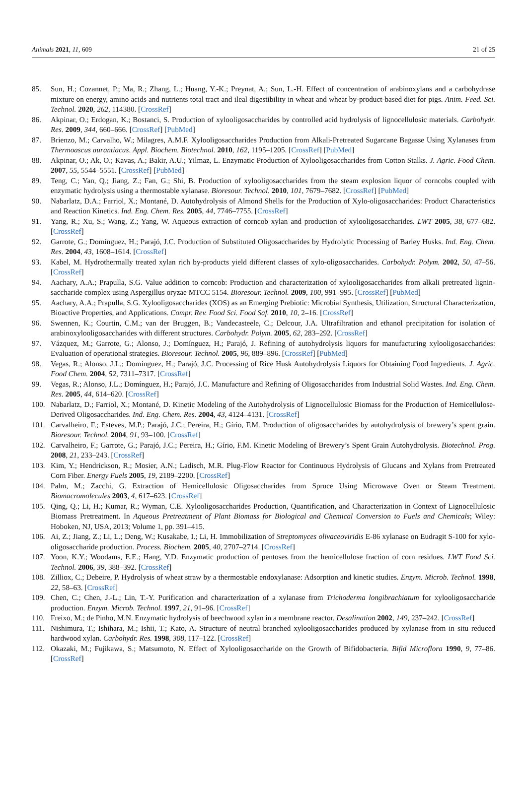Animals 2021, 11, 609 21 of 25
85. Sun, H.; Cozannet, P.; Ma, R.; Zhang, L.; Huang, Y.-K.; Preynat, A.; Sun, L.-H. Effect of concentration of arabinoxylans and a carbohydrase mixture on energy, amino acids and nutrients total tract and ileal digestibility in wheat and wheat by-product-based diet for pigs. Anim. Feed. Sci. Technol. 2020, 262, 114380. [CrossRef]
86. Akpinar, O.; Erdogan, K.; Bostanci, S. Production of xylooligosaccharides by controlled acid hydrolysis of lignocellulosic materials. Carbohydr. Res. 2009, 344, 660–666. [CrossRef] [PubMed]
87. Brienzo, M.; Carvalho, W.; Milagres, A.M.F. Xylooligosaccharides Production from Alkali-Pretreated Sugarcane Bagasse Using Xylanases from Thermoascus aurantiacus. Appl. Biochem. Biotechnol. 2010, 162, 1195–1205. [CrossRef] [PubMed]
88. Akpinar, O.; Ak, O.; Kavas, A.; Bakir, A.U.; Yilmaz, L. Enzymatic Production of Xylooligosaccharides from Cotton Stalks. J. Agric. Food Chem. 2007, 55, 5544–5551. [CrossRef] [PubMed]
89. Teng, C.; Yan, Q.; Jiang, Z.; Fan, G.; Shi, B. Production of xylooligosaccharides from the steam explosion liquor of corncobs coupled with enzymatic hydrolysis using a thermostable xylanase. Bioresour. Technol. 2010, 101, 7679–7682. [CrossRef] [PubMed]
90. Nabarlatz, D.A.; Farriol, X.; Montané, D. Autohydrolysis of Almond Shells for the Production of Xylo-oligosaccharides: Product Characteristics and Reaction Kinetics. Ind. Eng. Chem. Res. 2005, 44, 7746–7755. [CrossRef]
91. Yang, R.; Xu, S.; Wang, Z.; Yang, W. Aqueous extraction of corncob xylan and production of xylooligosaccharides. LWT 2005, 38, 677–682. [CrossRef]
92. Garrote, G.; Domínguez, H.; Parajó, J.C. Production of Substituted Oligosaccharides by Hydrolytic Processing of Barley Husks. Ind. Eng. Chem. Res. 2004, 43, 1608–1614. [CrossRef]
93. Kabel, M. Hydrothermally treated xylan rich by-products yield different classes of xylo-oligosaccharides. Carbohydr. Polym. 2002, 50, 47–56. [CrossRef]
94. Aachary, A.A.; Prapulla, S.G. Value addition to corncob: Production and characterization of xylooligosaccharides from alkali pretreated lignin-saccharide complex using Aspergillus oryzae MTCC 5154. Bioresour. Technol. 2009, 100, 991–995. [CrossRef] [PubMed]
95. Aachary, A.A.; Prapulla, S.G. Xylooligosaccharides (XOS) as an Emerging Prebiotic: Microbial Synthesis, Utilization, Structural Characterization, Bioactive Properties, and Applications. Compr. Rev. Food Sci. Food Saf. 2010, 10, 2–16. [CrossRef]
96. Swennen, K.; Courtin, C.M.; van der Bruggen, B.; Vandecasteele, C.; Delcour, J.A. Ultrafiltration and ethanol precipitation for isolation of arabinoxylooligosaccharides with different structures. Carbohydr. Polym. 2005, 62, 283–292. [CrossRef]
97. Vázquez, M.; Garrote, G.; Alonso, J.; Domínguez, H.; Parajó, J. Refining of autohydrolysis liquors for manufacturing xylooligosaccharides: Evaluation of operational strategies. Bioresour. Technol. 2005, 96, 889–896. [CrossRef] [PubMed]
98. Vegas, R.; Alonso, J.L.; Domínguez, H.; Parajó, J.C. Processing of Rice Husk Autohydrolysis Liquors for Obtaining Food Ingredients. J. Agric. Food Chem. 2004, 52, 7311–7317. [CrossRef]
99. Vegas, R.; Alonso, J.L.; Domínguez, H.; Parajó, J.C. Manufacture and Refining of Oligosaccharides from Industrial Solid Wastes. Ind. Eng. Chem. Res. 2005, 44, 614–620. [CrossRef]
100. Nabarlatz, D.; Farriol, X.; Montané, D. Kinetic Modeling of the Autohydrolysis of Lignocellulosic Biomass for the Production of Hemicellulose-Derived Oligosaccharides. Ind. Eng. Chem. Res. 2004, 43, 4124–4131. [CrossRef]
101. Carvalheiro, F.; Esteves, M.P.; Parajó, J.C.; Pereira, H.; Gírio, F.M. Production of oligosaccharides by autohydrolysis of brewery’s spent grain. Bioresour. Technol. 2004, 91, 93–100. [CrossRef]
102. Carvalheiro, F.; Garrote, G.; Parajó, J.C.; Pereira, H.; Gírio, F.M. Kinetic Modeling of Brewery’s Spent Grain Autohydrolysis. Biotechnol. Prog. 2008, 21, 233–243. [CrossRef]
103. Kim, Y.; Hendrickson, R.; Mosier, A.N.; Ladisch, M.R. Plug-Flow Reactor for Continuous Hydrolysis of Glucans and Xylans from Pretreated Corn Fiber. Energy Fuels 2005, 19, 2189–2200. [CrossRef]
104. Palm, M.; Zacchi, G. Extraction of Hemicellulosic Oligosaccharides from Spruce Using Microwave Oven or Steam Treatment. Biomacromolecules 2003, 4, 617–623. [CrossRef]
105. Qing, Q.; Li, H.; Kumar, R.; Wyman, C.E. Xylooligosaccharides Production, Quantification, and Characterization in Context of Lignocellulosic Biomass Pretreatment. In Aqueous Pretreatment of Plant Biomass for Biological and Chemical Conversion to Fuels and Chemicals; Wiley: Hoboken, NJ, USA, 2013; Volume 1, pp. 391–415.
106. Ai, Z.; Jiang, Z.; Li, L.; Deng, W.; Kusakabe, I.; Li, H. Immobilization of Streptomyces olivaceoviridis E-86 xylanase on Eudragit S-100 for xylo-oligosaccharide production. Process. Biochem. 2005, 40, 2707–2714. [CrossRef]
107. Yoon, K.Y.; Woodams, E.E.; Hang, Y.D. Enzymatic production of pentoses from the hemicellulose fraction of corn residues. LWT Food Sci. Technol. 2006, 39, 388–392. [CrossRef]
108. Zilliox, C.; Debeire, P. Hydrolysis of wheat straw by a thermostable endoxylanase: Adsorption and kinetic studies. Enzym. Microb. Technol. 1998, 22, 58–63. [CrossRef]
109. Chen, C.; Chen, J.-L.; Lin, T.-Y. Purification and characterization of a xylanase from Trichoderma longibrachiatum for xylooligosaccharide production. Enzym. Microb. Technol. 1997, 21, 91–96. [CrossRef]
110. Freixo, M.; de Pinho, M.N. Enzymatic hydrolysis of beechwood xylan in a membrane reactor. Desalination 2002, 149, 237–242. [CrossRef]
111. Nishimura, T.; Ishihara, M.; Ishii, T.; Kato, A. Structure of neutral branched xylooligosaccharides produced by xylanase from in situ reduced hardwood xylan. Carbohydr. Res. 1998, 308, 117–122. [CrossRef]
112. Okazaki, M.; Fujikawa, S.; Matsumoto, N. Effect of Xylooligosaccharide on the Growth of Bifidobacteria. Bifid Microflora 1990, 9, 77–86. [CrossRef]